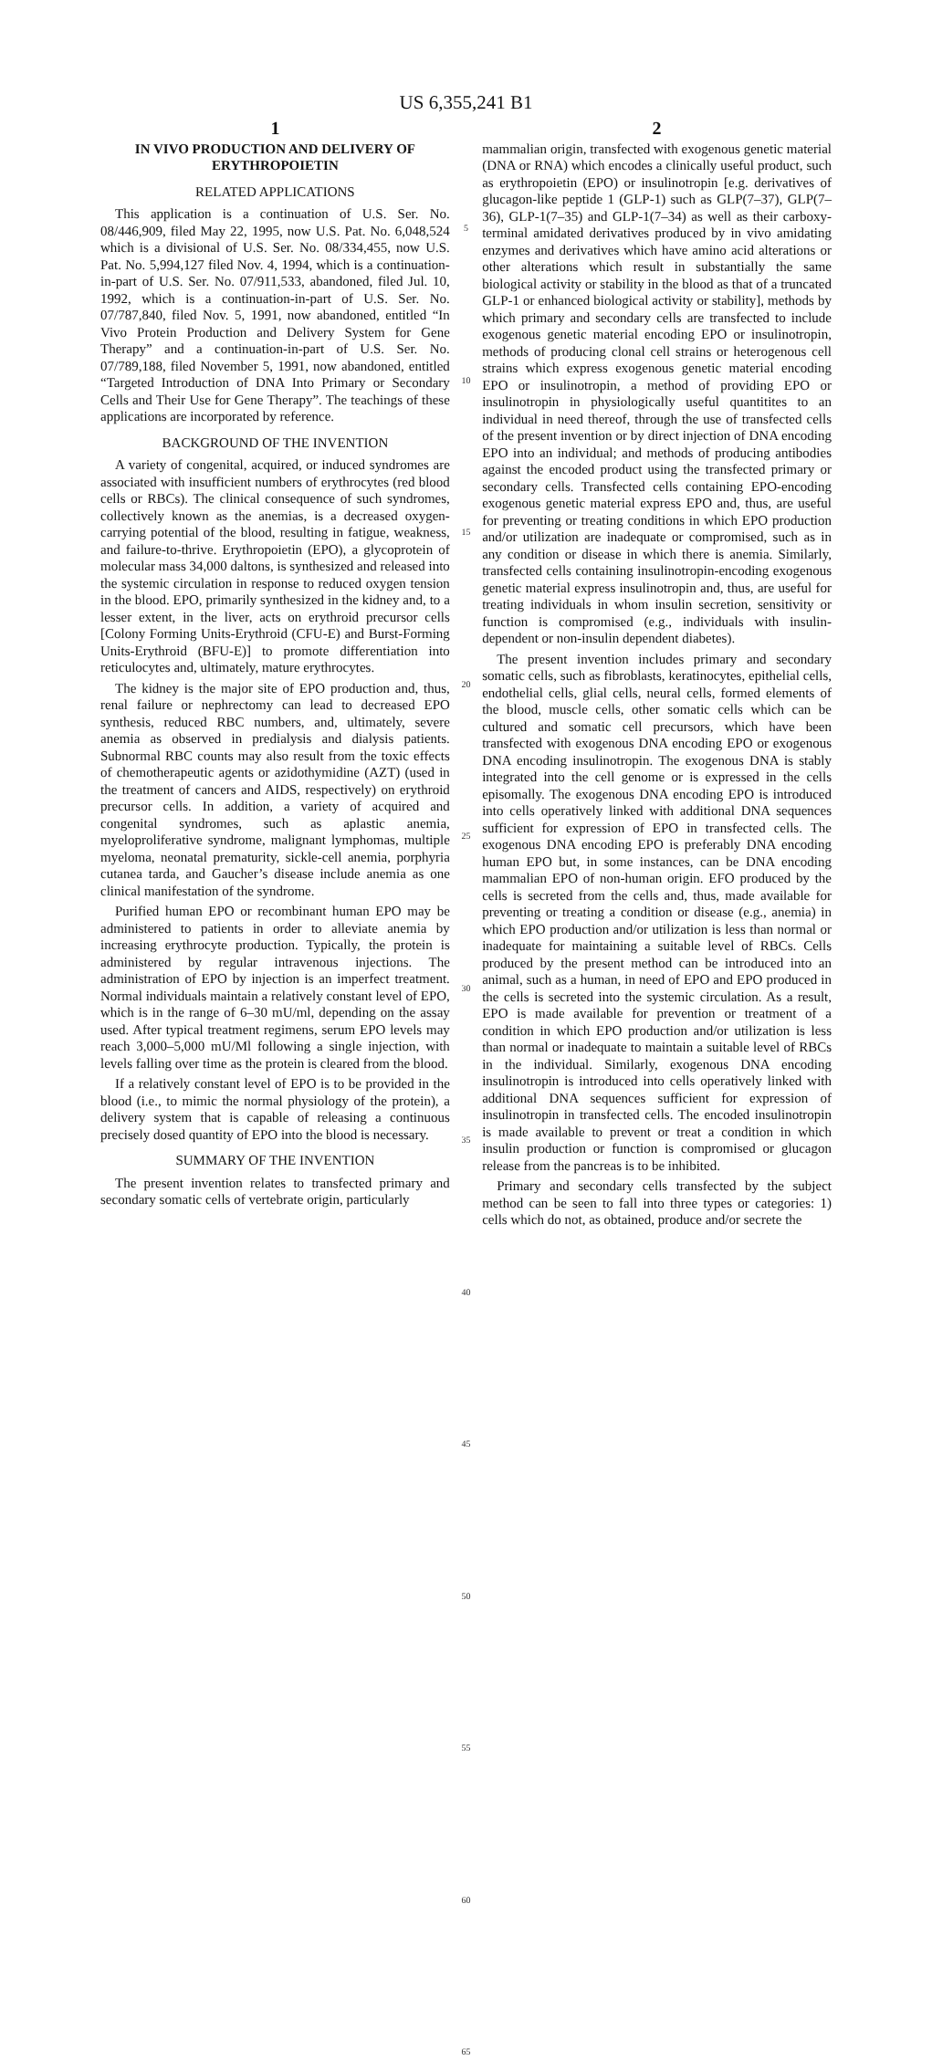US 6,355,241 B1
1
IN VIVO PRODUCTION AND DELIVERY OF ERYTHROPOIETIN
RELATED APPLICATIONS
This application is a continuation of U.S. Ser. No. 08/446,909, filed May 22, 1995, now U.S. Pat. No. 6,048,524 which is a divisional of U.S. Ser. No. 08/334,455, now U.S. Pat. No. 5,994,127 filed Nov. 4, 1994, which is a continuation-in-part of U.S. Ser. No. 07/911,533, abandoned, filed Jul. 10, 1992, which is a continuation-in-part of U.S. Ser. No. 07/787,840, filed Nov. 5, 1991, now abandoned, entitled “In Vivo Protein Production and Delivery System for Gene Therapy” and a continuation-in-part of U.S. Ser. No. 07/789,188, filed November 5, 1991, now abandoned, entitled “Targeted Introduction of DNA Into Primary or Secondary Cells and Their Use for Gene Therapy”. The teachings of these applications are incorporated by reference.
BACKGROUND OF THE INVENTION
A variety of congenital, acquired, or induced syndromes are associated with insufficient numbers of erythrocytes (red blood cells or RBCs). The clinical consequence of such syndromes, collectively known as the anemias, is a decreased oxygen-carrying potential of the blood, resulting in fatigue, weakness, and failure-to-thrive. Erythropoietin (EPO), a glycoprotein of molecular mass 34,000 daltons, is synthesized and released into the systemic circulation in response to reduced oxygen tension in the blood. EPO, primarily synthesized in the kidney and, to a lesser extent, in the liver, acts on erythroid precursor cells [Colony Forming Units-Erythroid (CFU-E) and Burst-Forming Units-Erythroid (BFU-E)] to promote differentiation into reticulocytes and, ultimately, mature erythrocytes.
The kidney is the major site of EPO production and, thus, renal failure or nephrectomy can lead to decreased EPO synthesis, reduced RBC numbers, and, ultimately, severe anemia as observed in predialysis and dialysis patients. Subnormal RBC counts may also result from the toxic effects of chemotherapeutic agents or azidothymidine (AZT) (used in the treatment of cancers and AIDS, respectively) on erythroid precursor cells. In addition, a variety of acquired and congenital syndromes, such as aplastic anemia, myeloproliferative syndrome, malignant lymphomas, multiple myeloma, neonatal prematurity, sickle-cell anemia, porphyria cutanea tarda, and Gaucher’s disease include anemia as one clinical manifestation of the syndrome.
Purified human EPO or recombinant human EPO may be administered to patients in order to alleviate anemia by increasing erythrocyte production. Typically, the protein is administered by regular intravenous injections. The administration of EPO by injection is an imperfect treatment. Normal individuals maintain a relatively constant level of EPO, which is in the range of 6–30 mU/ml, depending on the assay used. After typical treatment regimens, serum EPO levels may reach 3,000–5,000 mU/Ml following a single injection, with levels falling over time as the protein is cleared from the blood.
If a relatively constant level of EPO is to be provided in the blood (i.e., to mimic the normal physiology of the protein), a delivery system that is capable of releasing a continuous precisely dosed quantity of EPO into the blood is necessary.
SUMMARY OF THE INVENTION
The present invention relates to transfected primary and secondary somatic cells of vertebrate origin, particularly
5
10
15
20
25
30
35
40
45
50
55
60
65
2
mammalian origin, transfected with exogenous genetic material (DNA or RNA) which encodes a clinically useful product, such as erythropoietin (EPO) or insulinotropin [e.g. derivatives of glucagon-like peptide 1 (GLP-1) such as GLP(7–37), GLP(7–36), GLP-1(7–35) and GLP-1(7–34) as well as their carboxy-terminal amidated derivatives produced by in vivo amidating enzymes and derivatives which have amino acid alterations or other alterations which result in substantially the same biological activity or stability in the blood as that of a truncated GLP-1 or enhanced biological activity or stability], methods by which primary and secondary cells are transfected to include exogenous genetic material encoding EPO or insulinotropin, methods of producing clonal cell strains or heterogenous cell strains which express exogenous genetic material encoding EPO or insulinotropin, a method of providing EPO or insulinotropin in physiologically useful quantitites to an individual in need thereof, through the use of transfected cells of the present invention or by direct injection of DNA encoding EPO into an individual; and methods of producing antibodies against the encoded product using the transfected primary or secondary cells. Transfected cells containing EPO-encoding exogenous genetic material express EPO and, thus, are useful for preventing or treating conditions in which EPO production and/or utilization are inadequate or compromised, such as in any condition or disease in which there is anemia. Similarly, transfected cells containing insulinotropin-encoding exogenous genetic material express insulinotropin and, thus, are useful for treating individuals in whom insulin secretion, sensitivity or function is compromised (e.g., individuals with insulin-dependent or non-insulin dependent diabetes).
The present invention includes primary and secondary somatic cells, such as fibroblasts, keratinocytes, epithelial cells, endothelial cells, glial cells, neural cells, formed elements of the blood, muscle cells, other somatic cells which can be cultured and somatic cell precursors, which have been transfected with exogenous DNA encoding EPO or exogenous DNA encoding insulinotropin. The exogenous DNA is stably integrated into the cell genome or is expressed in the cells episomally. The exogenous DNA encoding EPO is introduced into cells operatively linked with additional DNA sequences sufficient for expression of EPO in transfected cells. The exogenous DNA encoding EPO is preferably DNA encoding human EPO but, in some instances, can be DNA encoding mammalian EPO of non-human origin. EFO produced by the cells is secreted from the cells and, thus, made available for preventing or treating a condition or disease (e.g., anemia) in which EPO production and/or utilization is less than normal or inadequate for maintaining a suitable level of RBCs. Cells produced by the present method can be introduced into an animal, such as a human, in need of EPO and EPO produced in the cells is secreted into the systemic circulation. As a result, EPO is made available for prevention or treatment of a condition in which EPO production and/or utilization is less than normal or inadequate to maintain a suitable level of RBCs in the individual. Similarly, exogenous DNA encoding insulinotropin is introduced into cells operatively linked with additional DNA sequences sufficient for expression of insulinotropin in transfected cells. The encoded insulinotropin is made available to prevent or treat a condition in which insulin production or function is compromised or glucagon release from the pancreas is to be inhibited.
Primary and secondary cells transfected by the subject method can be seen to fall into three types or categories: 1) cells which do not, as obtained, produce and/or secrete the